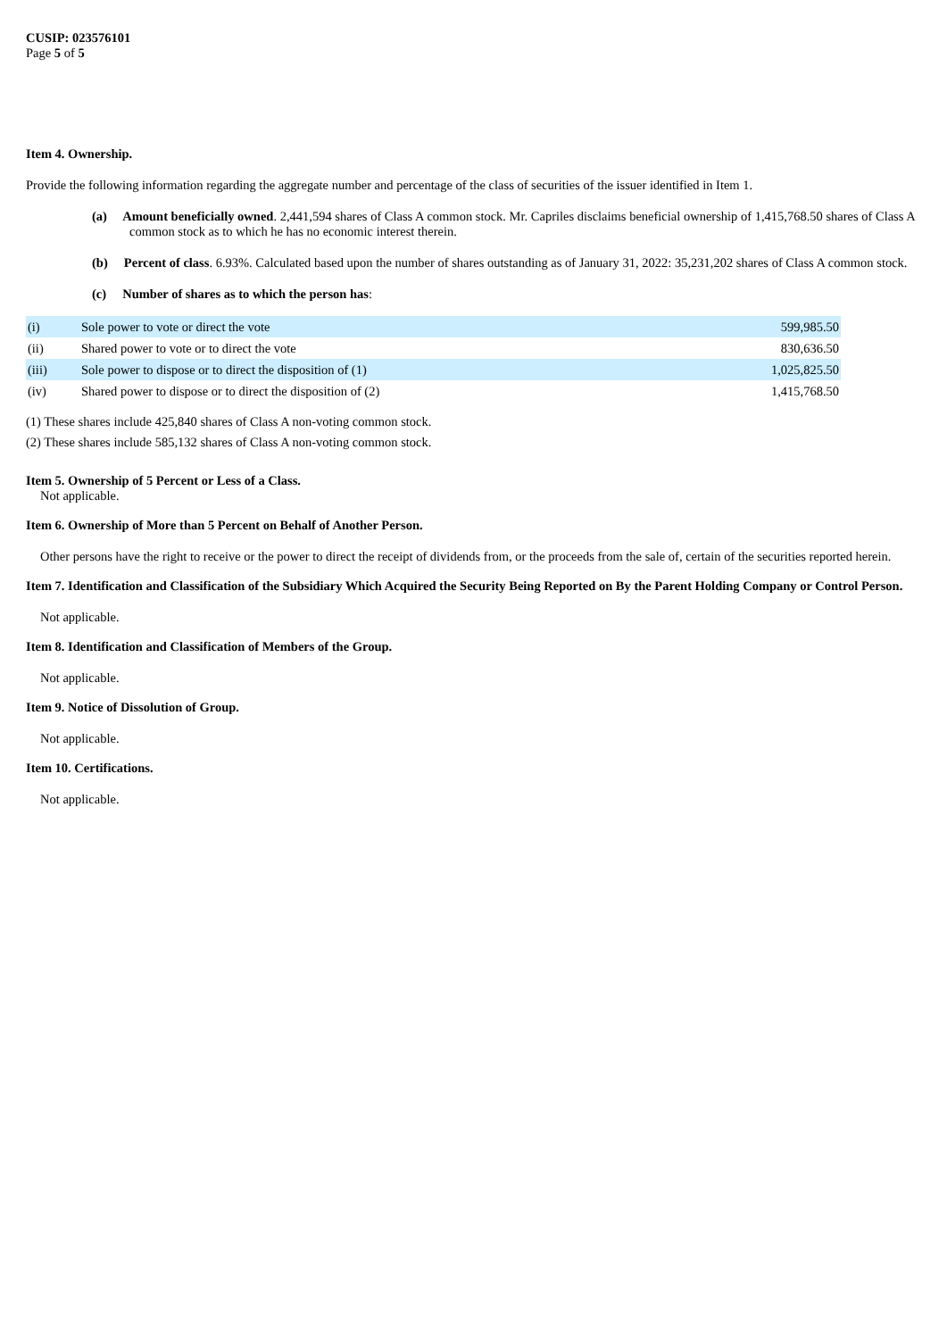CUSIP: 023576101
Page 5 of 5
Item 4. Ownership.
Provide the following information regarding the aggregate number and percentage of the class of securities of the issuer identified in Item 1.
(a) Amount beneficially owned. 2,441,594 shares of Class A common stock. Mr. Capriles disclaims beneficial ownership of 1,415,768.50 shares of Class A common stock as to which he has no economic interest therein.
(b) Percent of class. 6.93%. Calculated based upon the number of shares outstanding as of January 31, 2022: 35,231,202 shares of Class A common stock.
(c) Number of shares as to which the person has:
| (i) | Sole power to vote or direct the vote | 599,985.50 |
| (ii) | Shared power to vote or to direct the vote | 830,636.50 |
| (iii) | Sole power to dispose or to direct the disposition of (1) | 1,025,825.50 |
| (iv) | Shared power to dispose or to direct the disposition of (2) | 1,415,768.50 |
(1) These shares include 425,840 shares of Class A non-voting common stock.
(2) These shares include 585,132 shares of Class A non-voting common stock.
Item 5. Ownership of 5 Percent or Less of a Class.
Not applicable.
Item 6. Ownership of More than 5 Percent on Behalf of Another Person.
Other persons have the right to receive or the power to direct the receipt of dividends from, or the proceeds from the sale of, certain of the securities reported herein.
Item 7. Identification and Classification of the Subsidiary Which Acquired the Security Being Reported on By the Parent Holding Company or Control Person.
Not applicable.
Item 8. Identification and Classification of Members of the Group.
Not applicable.
Item 9. Notice of Dissolution of Group.
Not applicable.
Item 10. Certifications.
Not applicable.